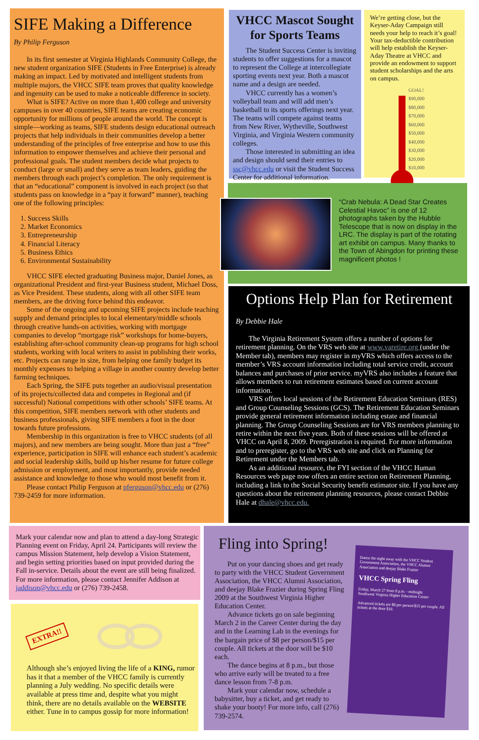SIFE Making a Difference
By Philip Ferguson
In its first semester at Virginia Highlands Community College, the new student organization SIFE (Students in Free Enterprise) is already making an impact. Led by motivated and intelligent students from multiple majors, the VHCC SIFE team proves that quality knowledge and ingenuity can be used to make a noticeable difference in society.
What is SIFE? Active on more than 1,400 college and university campuses in over 40 countries, SIFE teams are creating economic opportunity for millions of people around the world. The concept is simple—working as teams, SIFE students design educational outreach projects that help individuals in their communities develop a better understanding of the principles of free enterprise and how to use this information to empower themselves and achieve their personal and professional goals. The student members decide what projects to conduct (large or small) and they serve as team leaders, guiding the members through each project’s completion. The only requirement is that an “educational” component is involved in each project (so that students pass on knowledge in a “pay it forward” manner), teaching one of the following principles:
1. Success Skills
2. Market Economics
3. Entrepreneurship
4. Financial Literacy
5. Business Ethics
6. Environmental Sustainability
VHCC SIFE elected graduating Business major, Daniel Jones, as organizational President and first-year Business student, Michael Doss, as Vice President. These students, along with all other SIFE team members, are the driving force behind this endeavor.
Some of the ongoing and upcoming SIFE projects include teaching supply and demand principles to local elementary/middle schools through creative hands-on activities, working with mortgage companies to develop “mortgage risk” workshops for home-buyers, establishing after-school community clean-up programs for high school students, working with local writers to assist in publishing their works, etc. Projects can range in size, from helping one family budget its monthly expenses to helping a village in another country develop better farming techniques.
Each Spring, the SIFE puts together an audio/visual presentation of its projects/collected data and competes in Regional and (if successful) National competitions with other schools’ SIFE teams. At this competition, SIFE members network with other students and business professionals, giving SIFE members a foot in the door towards future professions.
Membership in this organization is free to VHCC students (of all majors), and new members are being sought. More than just a “free” experience, participation in SIFE will enhance each student’s academic and social leadership skills, build up his/her resume for future college admission or employment, and most importantly, provide needed assistance and knowledge to those who would most benefit from it.
Please contact Philip Ferguson at pferguson@vhcc.edu or (276) 739-2459 for more information.
VHCC Mascot Sought for Sports Teams
The Student Success Center is inviting students to offer suggestions for a mascot to represent the College at intercollegiate sporting events next year. Both a mascot name and a design are needed.
VHCC currently has a women’s volleyball team and will add men’s basketball to its sports offerings next year. The teams will compete against teams from New River, Wytheville, Southwest Virginia, and Virginia Western community colleges.
Those interested in submitting an idea and design should send their entries to ssc@vhcc.edu or visit the Student Success Center for additional information.
We’re getting close, but the Keyser-Aday Campaign still needs your help to reach it’s goal! Your tax-deductible contribution will help establish the Keyser-Aday Theatre at VHCC and provide an endowment to support student scholarships and the arts on campus.
GOAL!
$90,000
$80,000
$70,000
$60,000
$50,000
$40,000
$30,000
$20,000
$10,000
“Crab Nebula: A Dead Star Creates Celestial Havoc” is one of 12 photographs taken by the Hubble Telescope that is now on display in the LRC. The display is part of the rotating art exhibit on campus. Many thanks to the Town of Abingdon for printing these magnificent photos !
Options Help Plan for Retirement
By Debbie Hale
The Virginia Retirement System offers a number of options for retirement planning. On the VRS web site at www.varetire.org (under the Member tab), members may register in myVRS which offers access to the member’s VRS account information including total service credit, account balances and purchases of prior service. myVRS also includes a feature that allows members to run retirement estimates based on current account information.
VRS offers local sessions of the Retirement Education Seminars (RES) and Group Counseling Sessions (GCS). The Retirement Education Seminars provide general retirement information including estate and financial planning. The Group Counseling Sessions are for VRS members planning to retire within the next five years. Both of these sessions will be offered at VHCC on April 8, 2009. Preregistration is required. For more information and to preregister, go to the VRS web site and click on Planning for Retirement under the Members tab.
As an additional resource, the FYI section of the VHCC Human Resources web page now offers an entire section on Retirement Planning, including a link to the Social Security benefit estimator site. If you have any questions about the retirement planning resources, please contact Debbie Hale at dhale@vhcc.edu.
Mark your calendar now and plan to attend a day-long Strategic Planning event on Friday, April 24. Participants will review the campus Mission Statement, help develop a Vision Statement, and begin setting priorities based on input provided during the Fall in-service. Details about the event are still being finalized. For more information, please contact Jennifer Addison at jaddison@vhcc.edu or (276) 739-2458.
EXTRA!!
Although she’s enjoyed living the life of a KING, rumor has it that a member of the VHCC family is currently planning a July wedding. No specific details were available at press time and, despite what you might think, there are no details available on the WEBSITE either. Tune in to campus gossip for more information!
Fling into Spring!
Put on your dancing shoes and get ready to party with the VHCC Student Government Association, the VHCC Alumni Association, and deejay Blake Frazier during Spring Fling 2009 at the Southwest Virginia Higher Education Center.
Advance tickets go on sale beginning March 2 in the Career Center during the day and in the Learning Lab in the evenings for the bargain price of $8 per person/$15 per couple. All tickets at the door will be $10 each.
The dance begins at 8 p.m., but those who arrive early will be treated to a free dance lesson from 7-8 p.m.
Mark your calendar now, schedule a babysitter, buy a ticket, and get ready to shake your booty! For more info, call (276) 739-2574.
Dance the night away with the VHCC Student Government Association, the VHCC Alumni Association and deejay Blake Frazier
VHCC Spring Fling
Friday, March 27 from 8 p.m. - midnight
Southwest Virginia Higher Education Center
Advanced tickets are $8 per person/$15 per couple. All tickets at the door $10.